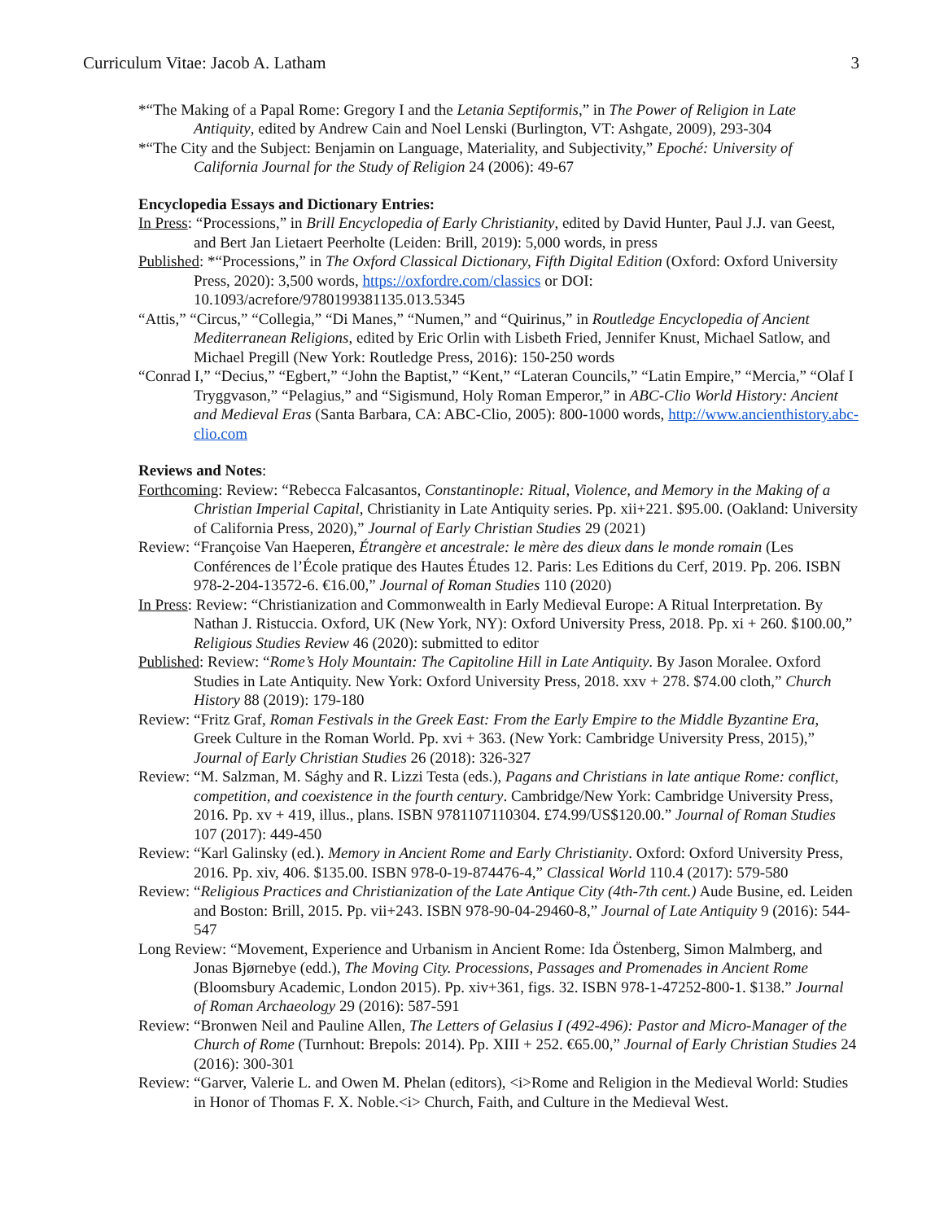Curriculum Vitae: Jacob A. Latham 3
*“The Making of a Papal Rome: Gregory I and the Letania Septiformis,” in The Power of Religion in Late Antiquity, edited by Andrew Cain and Noel Lenski (Burlington, VT: Ashgate, 2009), 293-304
*“The City and the Subject: Benjamin on Language, Materiality, and Subjectivity,” Epoché: University of California Journal for the Study of Religion 24 (2006): 49-67
Encyclopedia Essays and Dictionary Entries:
In Press: “Processions,” in Brill Encyclopedia of Early Christianity, edited by David Hunter, Paul J.J. van Geest, and Bert Jan Lietaert Peerholte (Leiden: Brill, 2019): 5,000 words, in press
Published: *“Processions,” in The Oxford Classical Dictionary, Fifth Digital Edition (Oxford: Oxford University Press, 2020): 3,500 words, https://oxfordre.com/classics or DOI: 10.1093/acrefore/9780199381135.013.5345
“Attis,” “Circus,” “Collegia,” “Di Manes,” “Numen,” and “Quirinus,” in Routledge Encyclopedia of Ancient Mediterranean Religions, edited by Eric Orlin with Lisbeth Fried, Jennifer Knust, Michael Satlow, and Michael Pregill (New York: Routledge Press, 2016): 150-250 words
“Conrad I,” “Decius,” “Egbert,” “John the Baptist,” “Kent,” “Lateran Councils,” “Latin Empire,” “Mercia,” “Olaf I Tryggvason,” “Pelagius,” and “Sigismund, Holy Roman Emperor,” in ABC-Clio World History: Ancient and Medieval Eras (Santa Barbara, CA: ABC-Clio, 2005): 800-1000 words, http://www.ancienthistory.abc-clio.com
Reviews and Notes:
Forthcoming: Review: “Rebecca Falcasantos, Constantinople: Ritual, Violence, and Memory in the Making of a Christian Imperial Capital, Christianity in Late Antiquity series. Pp. xii+221. $95.00. (Oakland: University of California Press, 2020),” Journal of Early Christian Studies 29 (2021)
Review: “Françoise Van Haeperen, Étrangère et ancestrale: le mère des dieux dans le monde romain (Les Conférences de l’École pratique des Hautes Études 12. Paris: Les Editions du Cerf, 2019. Pp. 206. ISBN 978-2-204-13572-6. €16.00,” Journal of Roman Studies 110 (2020)
In Press: Review: “Christianization and Commonwealth in Early Medieval Europe: A Ritual Interpretation. By Nathan J. Ristuccia. Oxford, UK (New York, NY): Oxford University Press, 2018. Pp. xi + 260. $100.00,” Religious Studies Review 46 (2020): submitted to editor
Published: Review: “Rome’s Holy Mountain: The Capitoline Hill in Late Antiquity. By Jason Moralee. Oxford Studies in Late Antiquity. New York: Oxford University Press, 2018. xxv + 278. $74.00 cloth,” Church History 88 (2019): 179-180
Review: “Fritz Graf, Roman Festivals in the Greek East: From the Early Empire to the Middle Byzantine Era, Greek Culture in the Roman World. Pp. xvi + 363. (New York: Cambridge University Press, 2015),” Journal of Early Christian Studies 26 (2018): 326-327
Review: “M. Salzman, M. Sághy and R. Lizzi Testa (eds.), Pagans and Christians in late antique Rome: conflict, competition, and coexistence in the fourth century. Cambridge/New York: Cambridge University Press, 2016. Pp. xv + 419, illus., plans. ISBN 9781107110304. £74.99/US$120.00.” Journal of Roman Studies 107 (2017): 449-450
Review: “Karl Galinsky (ed.). Memory in Ancient Rome and Early Christianity. Oxford: Oxford University Press, 2016. Pp. xiv, 406. $135.00. ISBN 978-0-19-874476-4,” Classical World 110.4 (2017): 579-580
Review: “Religious Practices and Christianization of the Late Antique City (4th-7th cent.) Aude Busine, ed. Leiden and Boston: Brill, 2015. Pp. vii+243. ISBN 978-90-04-29460-8,” Journal of Late Antiquity 9 (2016): 544-547
Long Review: “Movement, Experience and Urbanism in Ancient Rome: Ida Östenberg, Simon Malmberg, and Jonas Bjørnebye (edd.), The Moving City. Processions, Passages and Promenades in Ancient Rome (Bloomsbury Academic, London 2015). Pp. xiv+361, figs. 32. ISBN 978-1-47252-800-1. $138.” Journal of Roman Archaeology 29 (2016): 587-591
Review: “Bronwen Neil and Pauline Allen, The Letters of Gelasius I (492-496): Pastor and Micro-Manager of the Church of Rome (Turnhout: Brepols: 2014). Pp. XIII + 252. €65.00,” Journal of Early Christian Studies 24 (2016): 300-301
Review: “Garver, Valerie L. and Owen M. Phelan (editors), <i>Rome and Religion in the Medieval World: Studies in Honor of Thomas F. X. Noble.<i> Church, Faith, and Culture in the Medieval West.